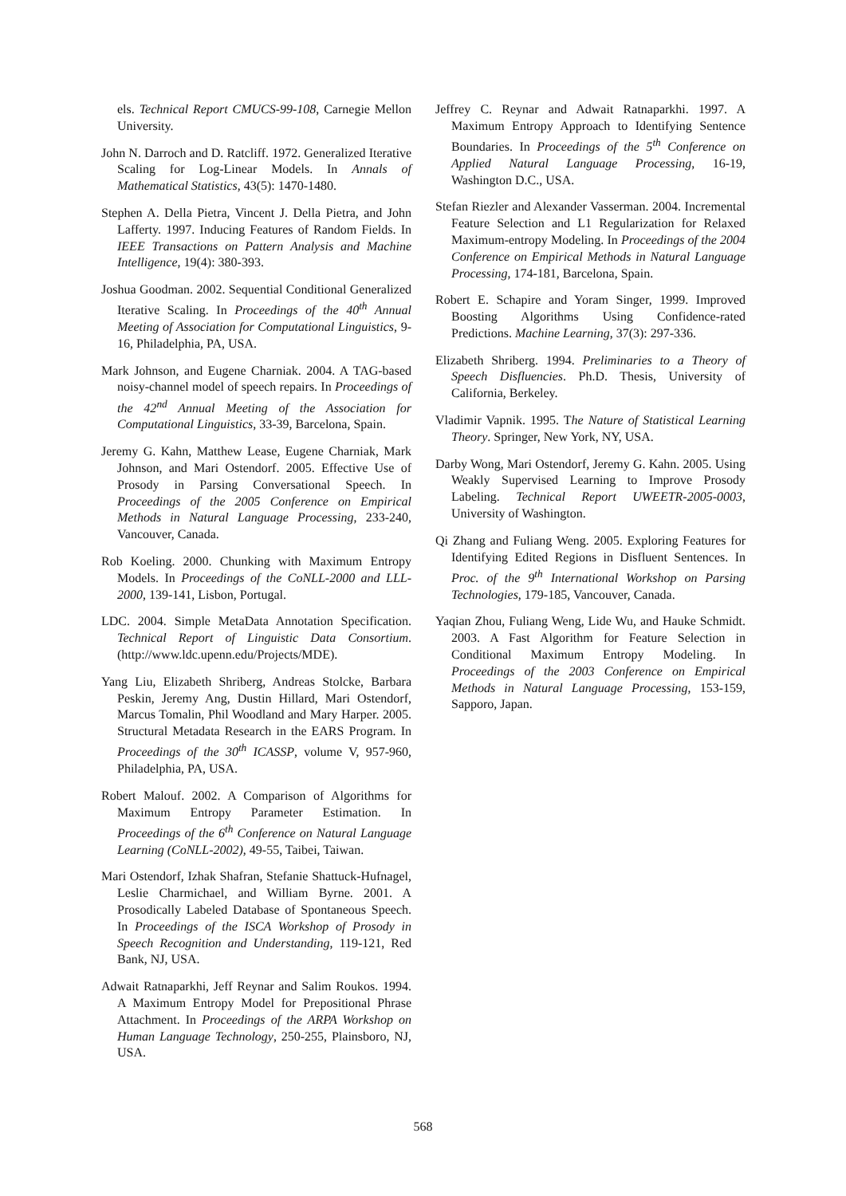els. Technical Report CMUCS-99-108, Carnegie Mellon University.
John N. Darroch and D. Ratcliff. 1972. Generalized Iterative Scaling for Log-Linear Models. In Annals of Mathematical Statistics, 43(5): 1470-1480.
Stephen A. Della Pietra, Vincent J. Della Pietra, and John Lafferty. 1997. Inducing Features of Random Fields. In IEEE Transactions on Pattern Analysis and Machine Intelligence, 19(4): 380-393.
Joshua Goodman. 2002. Sequential Conditional Generalized Iterative Scaling. In Proceedings of the 40<sup>th</sup> Annual Meeting of Association for Computational Linguistics, 9-16, Philadelphia, PA, USA.
Mark Johnson, and Eugene Charniak. 2004. A TAG-based noisy-channel model of speech repairs. In Proceedings of the 42<sup>nd</sup> Annual Meeting of the Association for Computational Linguistics, 33-39, Barcelona, Spain.
Jeremy G. Kahn, Matthew Lease, Eugene Charniak, Mark Johnson, and Mari Ostendorf. 2005. Effective Use of Prosody in Parsing Conversational Speech. In Proceedings of the 2005 Conference on Empirical Methods in Natural Language Processing, 233-240, Vancouver, Canada.
Rob Koeling. 2000. Chunking with Maximum Entropy Models. In Proceedings of the CoNLL-2000 and LLL-2000, 139-141, Lisbon, Portugal.
LDC. 2004. Simple MetaData Annotation Specification. Technical Report of Linguistic Data Consortium. (http://www.ldc.upenn.edu/Projects/MDE).
Yang Liu, Elizabeth Shriberg, Andreas Stolcke, Barbara Peskin, Jeremy Ang, Dustin Hillard, Mari Ostendorf, Marcus Tomalin, Phil Woodland and Mary Harper. 2005. Structural Metadata Research in the EARS Program. In Proceedings of the 30<sup>th</sup> ICASSP, volume V, 957-960, Philadelphia, PA, USA.
Robert Malouf. 2002. A Comparison of Algorithms for Maximum Entropy Parameter Estimation. In Proceedings of the 6<sup>th</sup> Conference on Natural Language Learning (CoNLL-2002), 49-55, Taibei, Taiwan.
Mari Ostendorf, Izhak Shafran, Stefanie Shattuck-Hufnagel, Leslie Charmichael, and William Byrne. 2001. A Prosodically Labeled Database of Spontaneous Speech. In Proceedings of the ISCA Workshop of Prosody in Speech Recognition and Understanding, 119-121, Red Bank, NJ, USA.
Adwait Ratnaparkhi, Jeff Reynar and Salim Roukos. 1994. A Maximum Entropy Model for Prepositional Phrase Attachment. In Proceedings of the ARPA Workshop on Human Language Technology, 250-255, Plainsboro, NJ, USA.
Jeffrey C. Reynar and Adwait Ratnaparkhi. 1997. A Maximum Entropy Approach to Identifying Sentence Boundaries. In Proceedings of the 5<sup>th</sup> Conference on Applied Natural Language Processing, 16-19, Washington D.C., USA.
Stefan Riezler and Alexander Vasserman. 2004. Incremental Feature Selection and L1 Regularization for Relaxed Maximum-entropy Modeling. In Proceedings of the 2004 Conference on Empirical Methods in Natural Language Processing, 174-181, Barcelona, Spain.
Robert E. Schapire and Yoram Singer, 1999. Improved Boosting Algorithms Using Confidence-rated Predictions. Machine Learning, 37(3): 297-336.
Elizabeth Shriberg. 1994. Preliminaries to a Theory of Speech Disfluencies. Ph.D. Thesis, University of California, Berkeley.
Vladimir Vapnik. 1995. The Nature of Statistical Learning Theory. Springer, New York, NY, USA.
Darby Wong, Mari Ostendorf, Jeremy G. Kahn. 2005. Using Weakly Supervised Learning to Improve Prosody Labeling. Technical Report UWEETR-2005-0003, University of Washington.
Qi Zhang and Fuliang Weng. 2005. Exploring Features for Identifying Edited Regions in Disfluent Sentences. In Proc. of the 9<sup>th</sup> International Workshop on Parsing Technologies, 179-185, Vancouver, Canada.
Yaqian Zhou, Fuliang Weng, Lide Wu, and Hauke Schmidt. 2003. A Fast Algorithm for Feature Selection in Conditional Maximum Entropy Modeling. In Proceedings of the 2003 Conference on Empirical Methods in Natural Language Processing, 153-159, Sapporo, Japan.
568